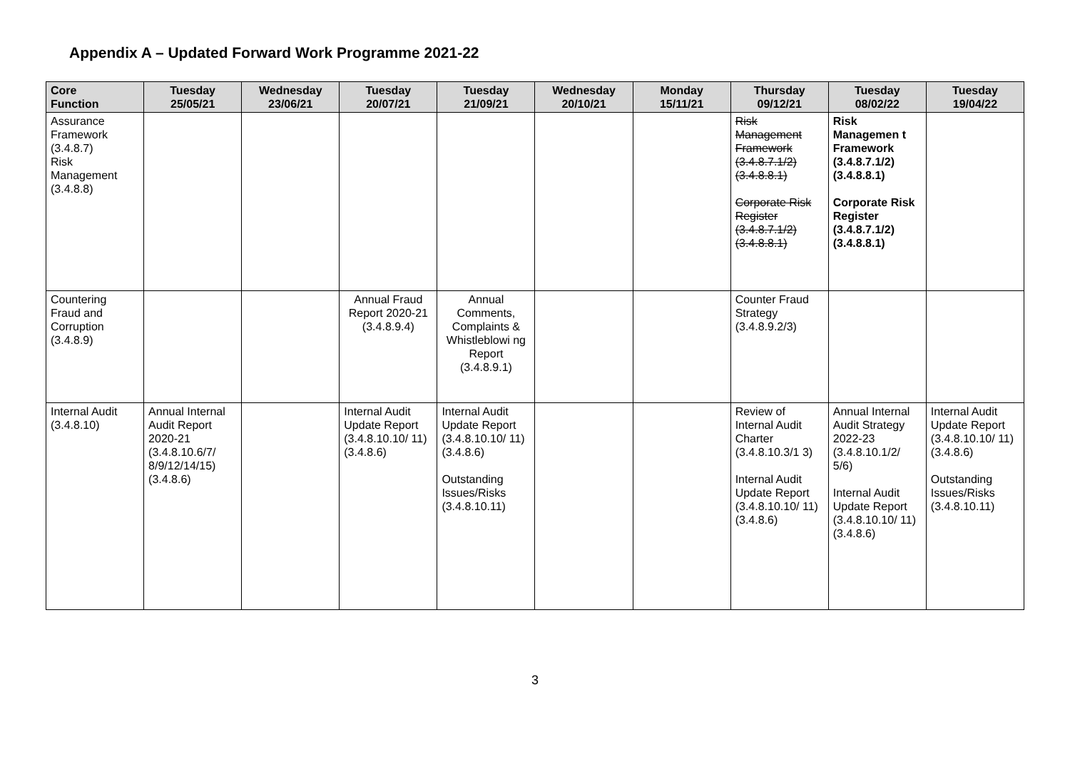Appendix A – Updated Forward Work Programme 2021-22
| Core Function | Tuesday 25/05/21 | Wednesday 23/06/21 | Tuesday 20/07/21 | Tuesday 21/09/21 | Wednesday 20/10/21 | Monday 15/11/21 | Thursday 09/12/21 | Tuesday 08/02/22 | Tuesday 19/04/22 |
| --- | --- | --- | --- | --- | --- | --- | --- | --- | --- |
| Assurance Framework (3.4.8.7) Risk Management (3.4.8.8) | | | | | | | Risk Management Framework (3.4.8.7.1/2) (3.4.8.8.1) Corporate Risk Register (3.4.8.7.1/2) (3.4.8.8.1) | Risk Managemen t Framework (3.4.8.7.1/2) (3.4.8.8.1) Corporate Risk Register (3.4.8.7.1/2) (3.4.8.8.1) | |
| Countering Fraud and Corruption (3.4.8.9) | | | Annual Fraud Report 2020-21 (3.4.8.9.4) | Annual Comments, Complaints & Whistleblowi ng Report (3.4.8.9.1) | | | Counter Fraud Strategy (3.4.8.9.2/3) | | |
| Internal Audit (3.4.8.10) | Annual Internal Audit Report 2020-21 (3.4.8.10.6/7/ 8/9/12/14/15) (3.4.8.6) | | Internal Audit Update Report (3.4.8.10.10/ 11) (3.4.8.6) | Internal Audit Update Report (3.4.8.10.10/ 11) (3.4.8.6) Outstanding Issues/Risks (3.4.8.10.11) | | | Review of Internal Audit Charter (3.4.8.10.3/1 3) Internal Audit Update Report (3.4.8.10.10/ 11) (3.4.8.6) | Annual Internal Audit Strategy 2022-23 (3.4.8.10.1/2/ 5/6) Internal Audit Update Report (3.4.8.10.10/ 11) (3.4.8.6) | Internal Audit Update Report (3.4.8.10.10/ 11) (3.4.8.6) Outstanding Issues/Risks (3.4.8.10.11) |
3